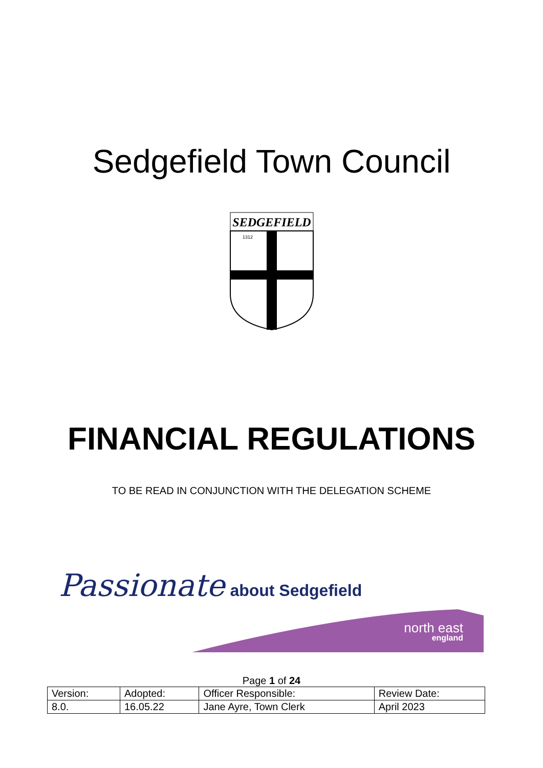Sedgefield Town Council
SEDGEFIELD
1312
FINANCIAL REGULATIONS
TO BE READ IN CONJUNCTION WITH THE DELEGATION SCHEME
Passionate about Sedgefield
north east
england
Page 1 of 24
| Version: | Adopted: | Officer Responsible: | Review Date: |
| 8.0. | 16.05.22 | Jane Ayre, Town Clerk | April 2023 |